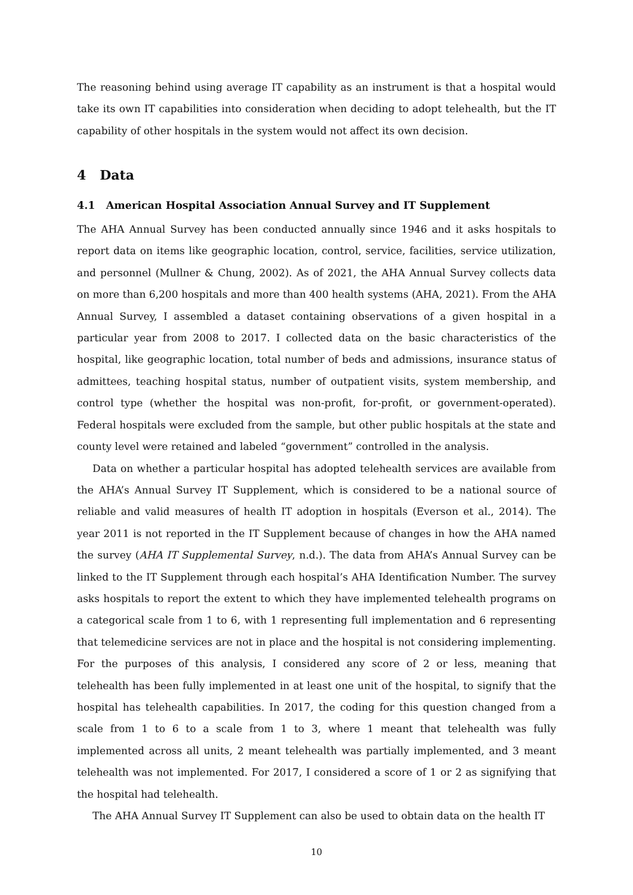The reasoning behind using average IT capability as an instrument is that a hospital would take its own IT capabilities into consideration when deciding to adopt telehealth, but the IT capability of other hospitals in the system would not affect its own decision.
4 Data
4.1 American Hospital Association Annual Survey and IT Supplement
The AHA Annual Survey has been conducted annually since 1946 and it asks hospitals to report data on items like geographic location, control, service, facilities, service utilization, and personnel (Mullner & Chung, 2002). As of 2021, the AHA Annual Survey collects data on more than 6,200 hospitals and more than 400 health systems (AHA, 2021). From the AHA Annual Survey, I assembled a dataset containing observations of a given hospital in a particular year from 2008 to 2017. I collected data on the basic characteristics of the hospital, like geographic location, total number of beds and admissions, insurance status of admittees, teaching hospital status, number of outpatient visits, system membership, and control type (whether the hospital was non-profit, for-profit, or government-operated). Federal hospitals were excluded from the sample, but other public hospitals at the state and county level were retained and labeled “government” controlled in the analysis.
Data on whether a particular hospital has adopted telehealth services are available from the AHA’s Annual Survey IT Supplement, which is considered to be a national source of reliable and valid measures of health IT adoption in hospitals (Everson et al., 2014). The year 2011 is not reported in the IT Supplement because of changes in how the AHA named the survey (AHA IT Supplemental Survey, n.d.). The data from AHA’s Annual Survey can be linked to the IT Supplement through each hospital’s AHA Identification Number. The survey asks hospitals to report the extent to which they have implemented telehealth programs on a categorical scale from 1 to 6, with 1 representing full implementation and 6 representing that telemedicine services are not in place and the hospital is not considering implementing. For the purposes of this analysis, I considered any score of 2 or less, meaning that telehealth has been fully implemented in at least one unit of the hospital, to signify that the hospital has telehealth capabilities. In 2017, the coding for this question changed from a scale from 1 to 6 to a scale from 1 to 3, where 1 meant that telehealth was fully implemented across all units, 2 meant telehealth was partially implemented, and 3 meant telehealth was not implemented. For 2017, I considered a score of 1 or 2 as signifying that the hospital had telehealth.
The AHA Annual Survey IT Supplement can also be used to obtain data on the health IT
10